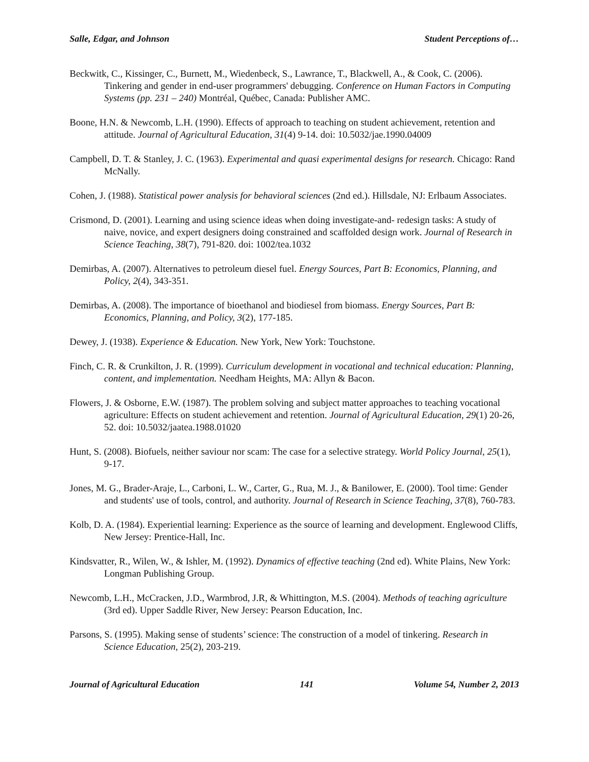Salle, Edgar, and Johnson Student Perceptions of…
Beckwitk, C., Kissinger, C., Burnett, M., Wiedenbeck, S., Lawrance, T., Blackwell, A., & Cook, C. (2006). Tinkering and gender in end-user programmers' debugging. Conference on Human Factors in Computing Systems (pp. 231 – 240) Montréal, Québec, Canada: Publisher AMC.
Boone, H.N. & Newcomb, L.H. (1990). Effects of approach to teaching on student achievement, retention and attitude. Journal of Agricultural Education, 31(4) 9-14. doi: 10.5032/jae.1990.04009
Campbell, D. T. & Stanley, J. C. (1963). Experimental and quasi experimental designs for research. Chicago: Rand McNally.
Cohen, J. (1988). Statistical power analysis for behavioral sciences (2nd ed.). Hillsdale, NJ: Erlbaum Associates.
Crismond, D. (2001). Learning and using science ideas when doing investigate-and- redesign tasks: A study of naive, novice, and expert designers doing constrained and scaffolded design work. Journal of Research in Science Teaching, 38(7), 791-820. doi: 1002/tea.1032
Demirbas, A. (2007). Alternatives to petroleum diesel fuel. Energy Sources, Part B: Economics, Planning, and Policy, 2(4), 343-351.
Demirbas, A. (2008). The importance of bioethanol and biodiesel from biomass. Energy Sources, Part B: Economics, Planning, and Policy, 3(2), 177-185.
Dewey, J. (1938). Experience & Education. New York, New York: Touchstone.
Finch, C. R. & Crunkilton, J. R. (1999). Curriculum development in vocational and technical education: Planning, content, and implementation. Needham Heights, MA: Allyn & Bacon.
Flowers, J. & Osborne, E.W. (1987). The problem solving and subject matter approaches to teaching vocational agriculture: Effects on student achievement and retention. Journal of Agricultural Education, 29(1) 20-26, 52. doi: 10.5032/jaatea.1988.01020
Hunt, S. (2008). Biofuels, neither saviour nor scam: The case for a selective strategy. World Policy Journal, 25(1), 9-17.
Jones, M. G., Brader-Araje, L., Carboni, L. W., Carter, G., Rua, M. J., & Banilower, E. (2000). Tool time: Gender and students' use of tools, control, and authority. Journal of Research in Science Teaching, 37(8), 760-783.
Kolb, D. A. (1984). Experiential learning: Experience as the source of learning and development. Englewood Cliffs, New Jersey: Prentice-Hall, Inc.
Kindsvatter, R., Wilen, W., & Ishler, M. (1992). Dynamics of effective teaching (2nd ed). White Plains, New York: Longman Publishing Group.
Newcomb, L.H., McCracken, J.D., Warmbrod, J.R, & Whittington, M.S. (2004). Methods of teaching agriculture (3rd ed). Upper Saddle River, New Jersey: Pearson Education, Inc.
Parsons, S. (1995). Making sense of students’ science: The construction of a model of tinkering. Research in Science Education, 25(2), 203-219.
Journal of Agricultural Education 141 Volume 54, Number 2, 2013